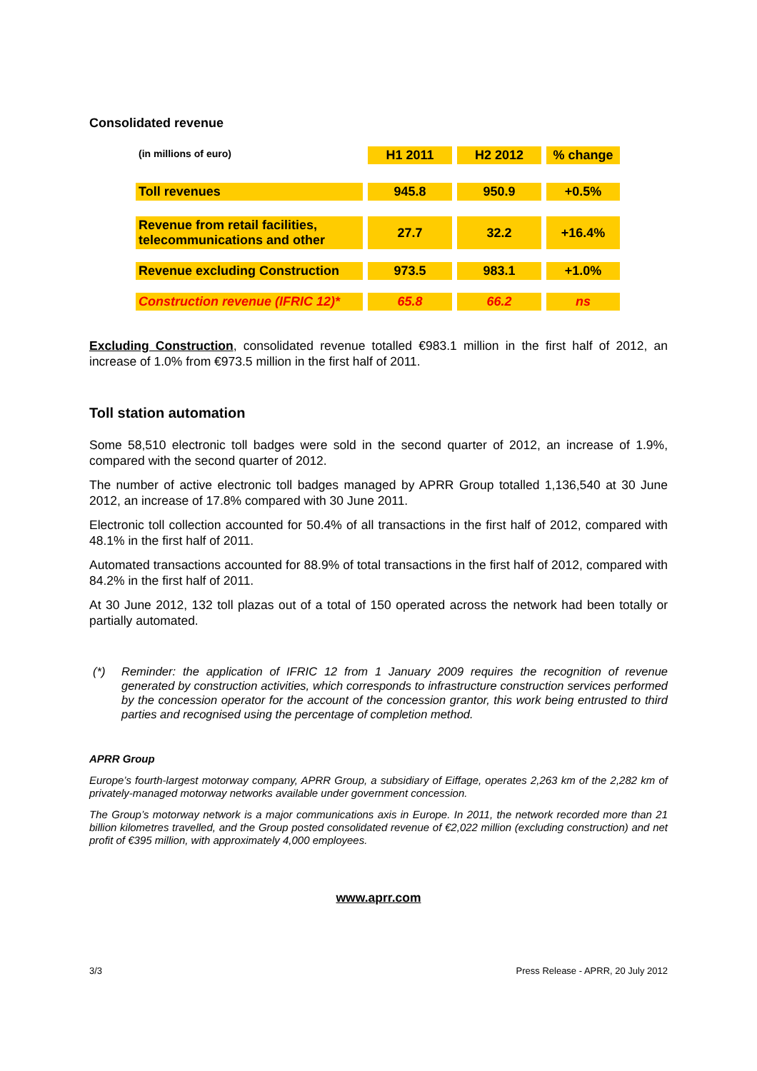Consolidated revenue
| (in millions of euro) | H1 2011 | H2 2012 | % change |
| --- | --- | --- | --- |
| Toll revenues | 945.8 | 950.9 | +0.5% |
| Revenue from retail facilities, telecommunications and other | 27.7 | 32.2 | +16.4% |
| Revenue excluding Construction | 973.5 | 983.1 | +1.0% |
| Construction revenue (IFRIC 12)* | 65.8 | 66.2 | ns |
Excluding Construction, consolidated revenue totalled €983.1 million in the first half of 2012, an increase of 1.0% from €973.5 million in the first half of 2011.
Toll station automation
Some 58,510 electronic toll badges were sold in the second quarter of 2012, an increase of 1.9%, compared with the second quarter of 2012.
The number of active electronic toll badges managed by APRR Group totalled 1,136,540 at 30 June 2012, an increase of 17.8% compared with 30 June 2011.
Electronic toll collection accounted for 50.4% of all transactions in the first half of 2012, compared with 48.1% in the first half of 2011.
Automated transactions accounted for 88.9% of total transactions in the first half of 2012, compared with 84.2% in the first half of 2011.
At 30 June 2012, 132 toll plazas out of a total of 150 operated across the network had been totally or partially automated.
(*) Reminder: the application of IFRIC 12 from 1 January 2009 requires the recognition of revenue generated by construction activities, which corresponds to infrastructure construction services performed by the concession operator for the account of the concession grantor, this work being entrusted to third parties and recognised using the percentage of completion method.
APRR Group
Europe’s fourth-largest motorway company, APRR Group, a subsidiary of Eiffage, operates 2,263 km of the 2,282 km of privately-managed motorway networks available under government concession.
The Group’s motorway network is a major communications axis in Europe. In 2011, the network recorded more than 21 billion kilometres travelled, and the Group posted consolidated revenue of €2,022 million (excluding construction) and net profit of €395 million, with approximately 4,000 employees.
www.aprr.com
3/3 Press Release - APRR, 20 July 2012